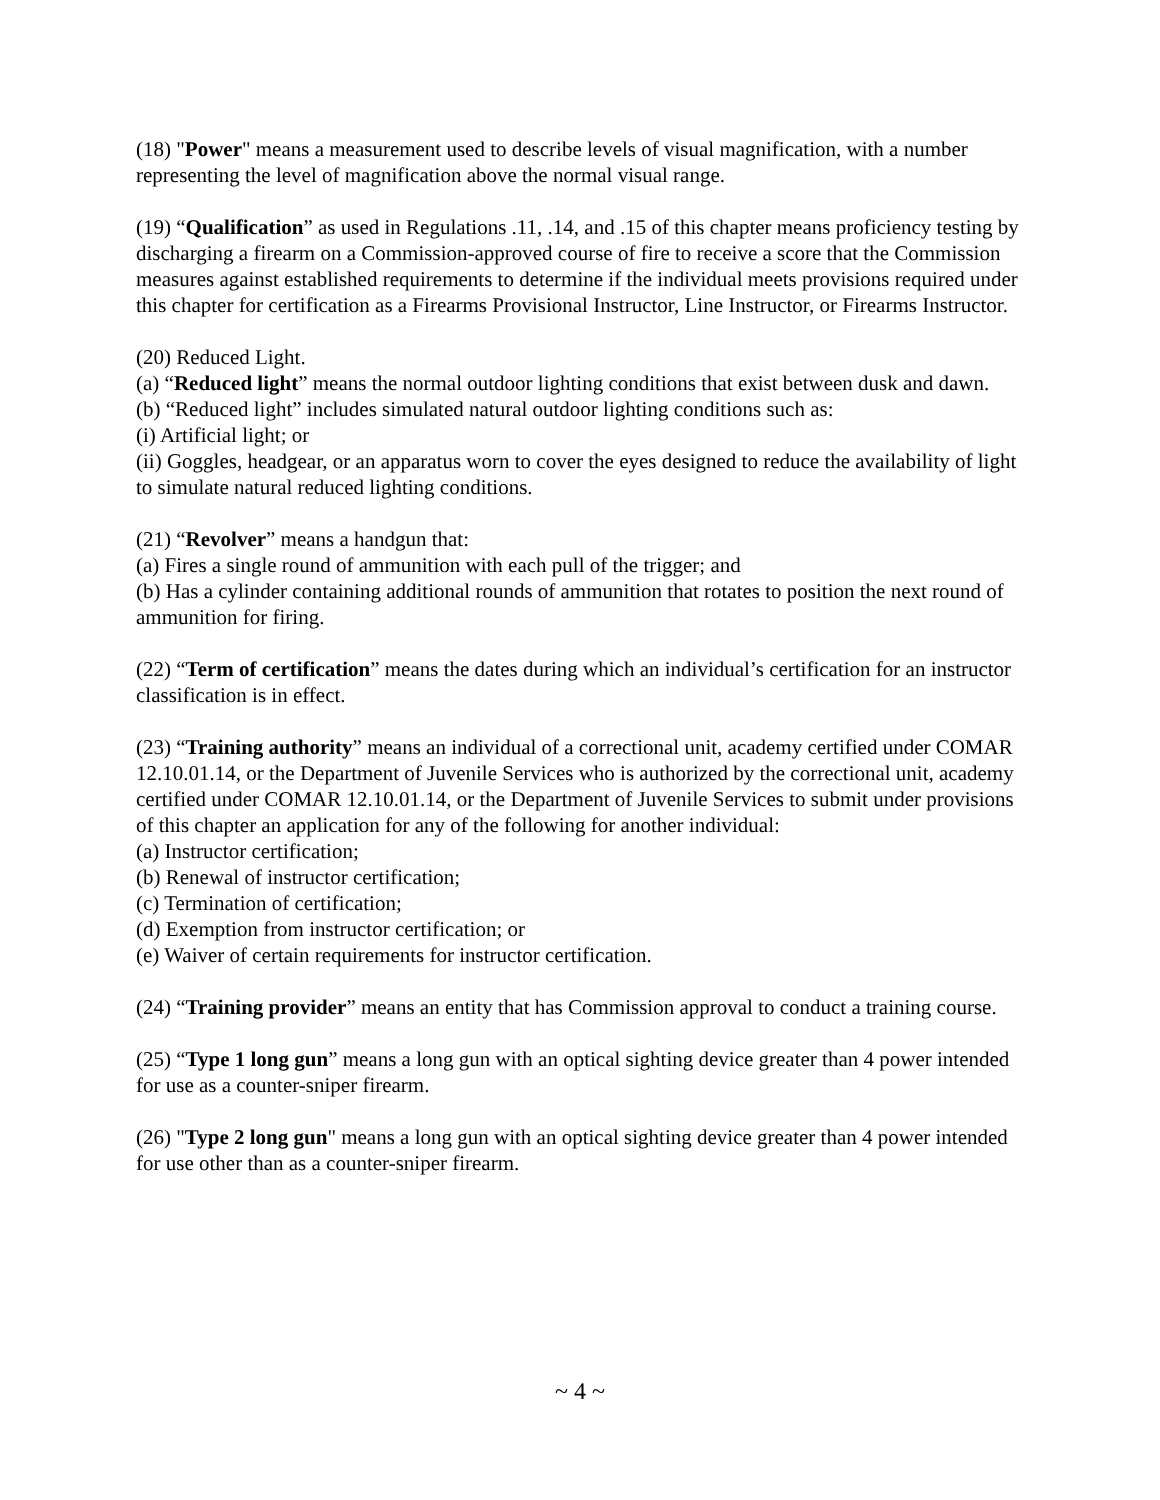(18) "Power" means a measurement used to describe levels of visual magnification, with a number representing the level of magnification above the normal visual range.
(19) “Qualification” as used in Regulations .11, .14, and .15 of this chapter means proficiency testing by discharging a firearm on a Commission-approved course of fire to receive a score that the Commission measures against established requirements to determine if the individual meets provisions required under this chapter for certification as a Firearms Provisional Instructor, Line Instructor, or Firearms Instructor.
(20) Reduced Light.
(a) “Reduced light” means the normal outdoor lighting conditions that exist between dusk and dawn.
(b) “Reduced light” includes simulated natural outdoor lighting conditions such as:
(i) Artificial light; or
(ii) Goggles, headgear, or an apparatus worn to cover the eyes designed to reduce the availability of light to simulate natural reduced lighting conditions.
(21) “Revolver” means a handgun that:
(a) Fires a single round of ammunition with each pull of the trigger; and
(b) Has a cylinder containing additional rounds of ammunition that rotates to position the next round of ammunition for firing.
(22) “Term of certification” means the dates during which an individual’s certification for an instructor classification is in effect.
(23) “Training authority” means an individual of a correctional unit, academy certified under COMAR 12.10.01.14, or the Department of Juvenile Services who is authorized by the correctional unit, academy certified under COMAR 12.10.01.14, or the Department of Juvenile Services to submit under provisions of this chapter an application for any of the following for another individual:
(a) Instructor certification;
(b) Renewal of instructor certification;
(c) Termination of certification;
(d) Exemption from instructor certification; or
(e) Waiver of certain requirements for instructor certification.
(24) “Training provider” means an entity that has Commission approval to conduct a training course.
(25) “Type 1 long gun” means a long gun with an optical sighting device greater than 4 power intended for use as a counter-sniper firearm.
(26) "Type 2 long gun" means a long gun with an optical sighting device greater than 4 power intended for use other than as a counter-sniper firearm.
~ 4 ~